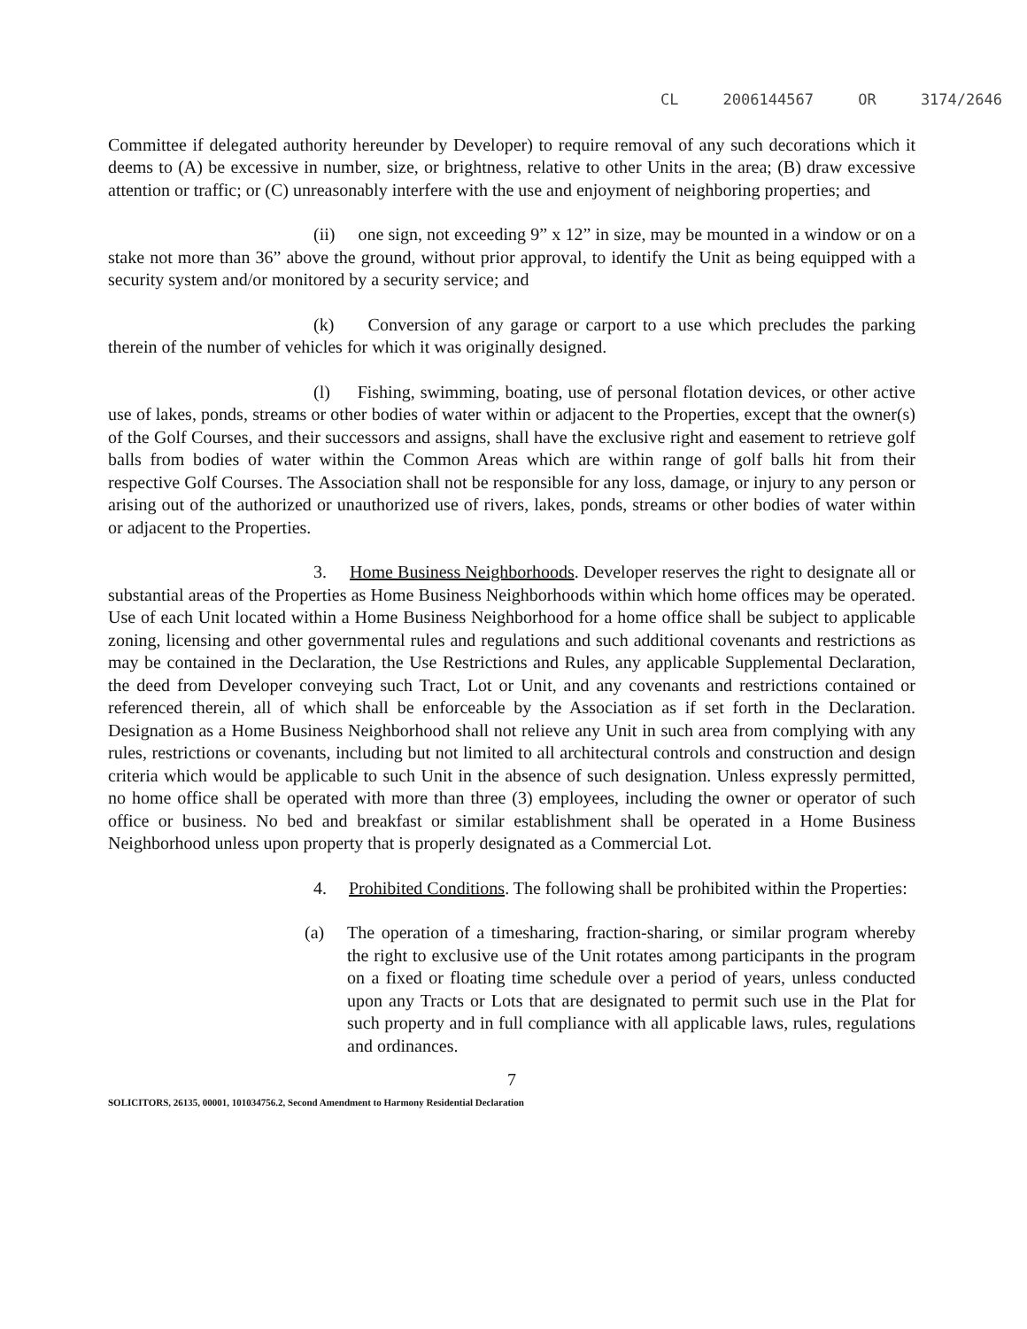CL 2006144567 OR 3174/2646
Committee if delegated authority hereunder by Developer) to require removal of any such decorations which it deems to (A) be excessive in number, size, or brightness, relative to other Units in the area; (B) draw excessive attention or traffic; or (C) unreasonably interfere with the use and enjoyment of neighboring properties; and
(ii) one sign, not exceeding 9” x 12” in size, may be mounted in a window or on a stake not more than 36” above the ground, without prior approval, to identify the Unit as being equipped with a security system and/or monitored by a security service; and
(k) Conversion of any garage or carport to a use which precludes the parking therein of the number of vehicles for which it was originally designed.
(l) Fishing, swimming, boating, use of personal flotation devices, or other active use of lakes, ponds, streams or other bodies of water within or adjacent to the Properties, except that the owner(s) of the Golf Courses, and their successors and assigns, shall have the exclusive right and easement to retrieve golf balls from bodies of water within the Common Areas which are within range of golf balls hit from their respective Golf Courses. The Association shall not be responsible for any loss, damage, or injury to any person or arising out of the authorized or unauthorized use of rivers, lakes, ponds, streams or other bodies of water within or adjacent to the Properties.
3. Home Business Neighborhoods. Developer reserves the right to designate all or substantial areas of the Properties as Home Business Neighborhoods within which home offices may be operated. Use of each Unit located within a Home Business Neighborhood for a home office shall be subject to applicable zoning, licensing and other governmental rules and regulations and such additional covenants and restrictions as may be contained in the Declaration, the Use Restrictions and Rules, any applicable Supplemental Declaration, the deed from Developer conveying such Tract, Lot or Unit, and any covenants and restrictions contained or referenced therein, all of which shall be enforceable by the Association as if set forth in the Declaration. Designation as a Home Business Neighborhood shall not relieve any Unit in such area from complying with any rules, restrictions or covenants, including but not limited to all architectural controls and construction and design criteria which would be applicable to such Unit in the absence of such designation. Unless expressly permitted, no home office shall be operated with more than three (3) employees, including the owner or operator of such office or business. No bed and breakfast or similar establishment shall be operated in a Home Business Neighborhood unless upon property that is properly designated as a Commercial Lot.
4. Prohibited Conditions. The following shall be prohibited within the Properties:
(a) The operation of a timesharing, fraction-sharing, or similar program whereby the right to exclusive use of the Unit rotates among participants in the program on a fixed or floating time schedule over a period of years, unless conducted upon any Tracts or Lots that are designated to permit such use in the Plat for such property and in full compliance with all applicable laws, rules, regulations and ordinances.
7
SOLICITORS, 26135, 00001, 101034756.2, Second Amendment to Harmony Residential Declaration